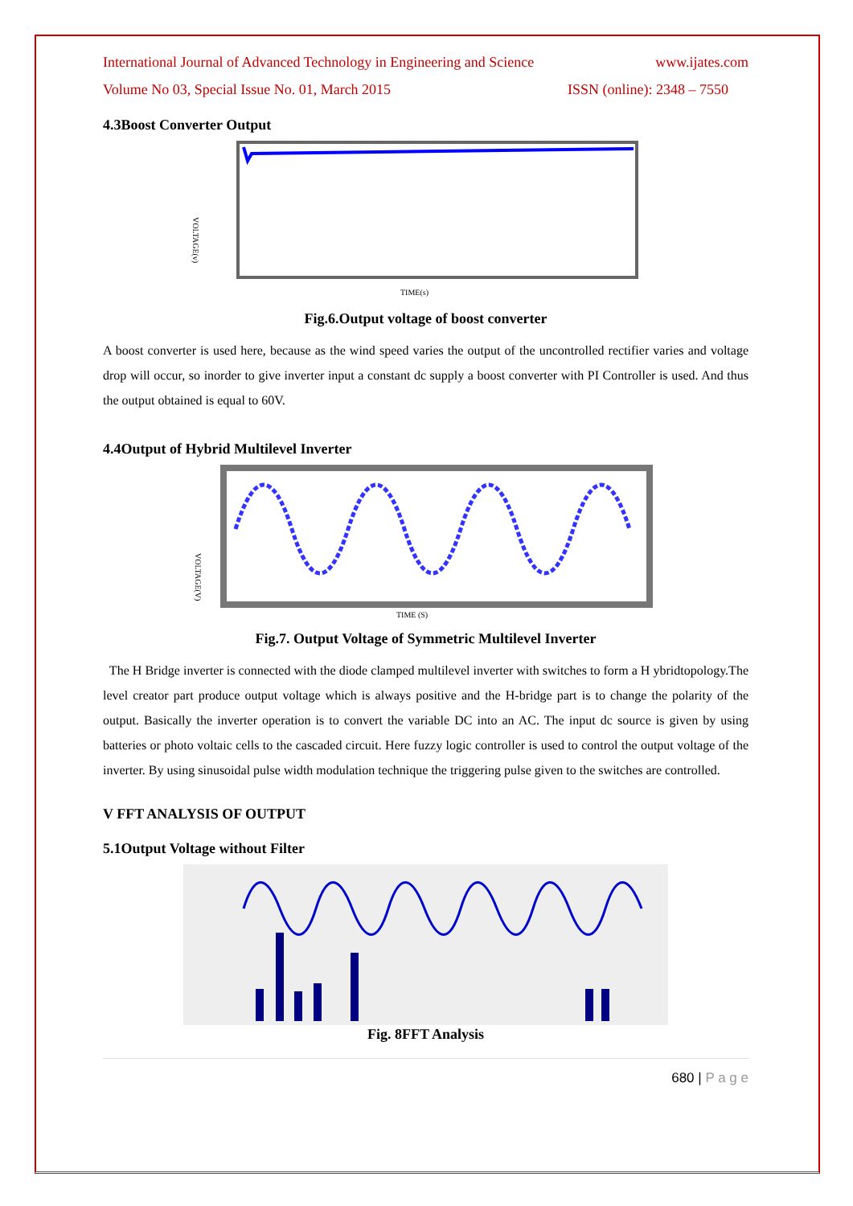International Journal of Advanced Technology in Engineering and Science www.ijates.com
Volume No 03, Special Issue No. 01, March 2015 ISSN (online): 2348 – 7550
4.3Boost Converter Output
VOLTAGE(v)
TIME(s)
Fig.6.Output voltage of boost converter
A boost converter is used here, because as the wind speed varies the output of the uncontrolled rectifier varies and voltage drop will occur, so inorder to give inverter input a constant dc supply a boost converter with PI Controller is used. And thus the output obtained is equal to 60V.
4.4Output of Hybrid Multilevel Inverter
VOLTAGE(V)
TIME (S)
Fig.7. Output Voltage of Symmetric Multilevel Inverter
The H Bridge inverter is connected with the diode clamped multilevel inverter with switches to form a H ybridtopology.The level creator part produce output voltage which is always positive and the H-bridge part is to change the polarity of the output. Basically the inverter operation is to convert the variable DC into an AC. The input dc source is given by using batteries or photo voltaic cells to the cascaded circuit. Here fuzzy logic controller is used to control the output voltage of the inverter. By using sinusoidal pulse width modulation technique the triggering pulse given to the switches are controlled.
V FFT ANALYSIS OF OUTPUT
5.1Output Voltage without Filter
Fig. 8FFT Analysis
680 | P a g e